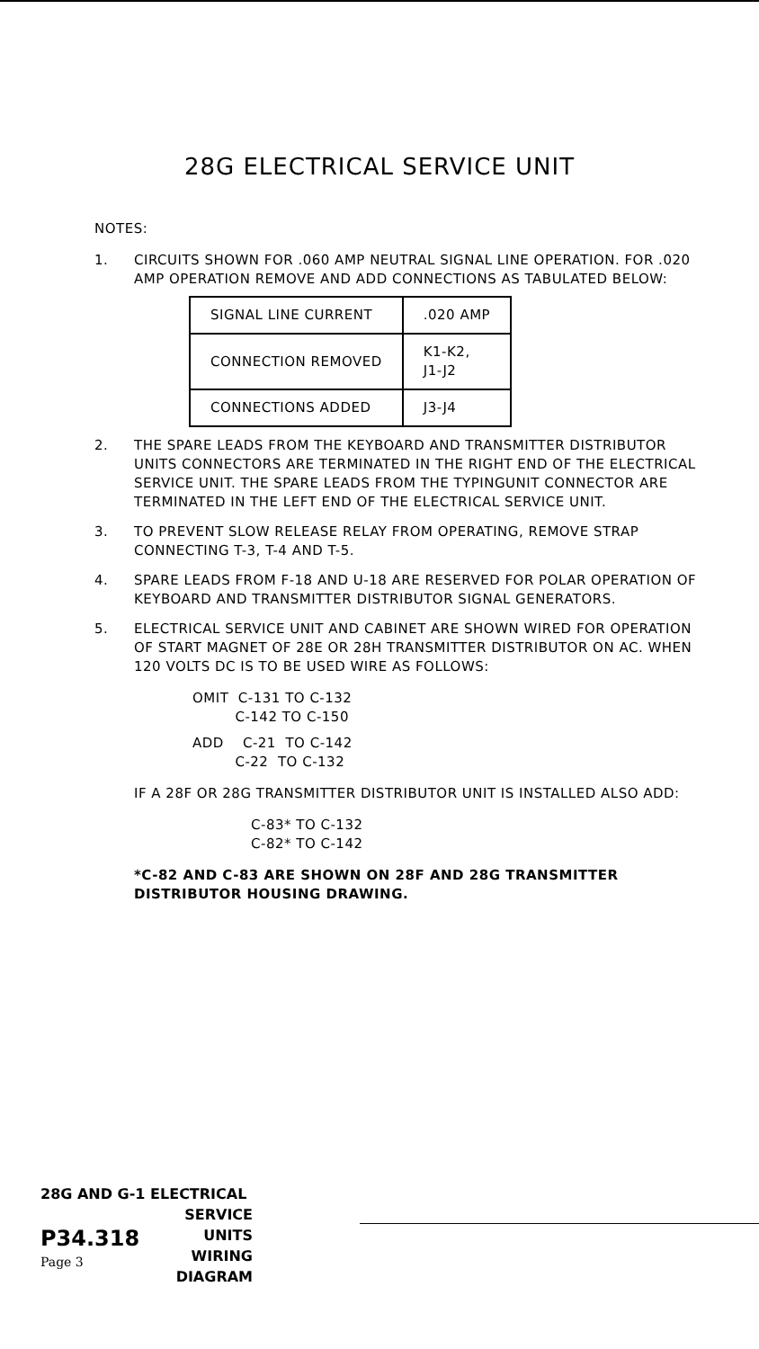28G ELECTRICAL SERVICE UNIT
NOTES:
1. CIRCUITS SHOWN FOR .060 AMP NEUTRAL SIGNAL LINE OPERATION. FOR .020 AMP OPERATION REMOVE AND ADD CONNECTIONS AS TABULATED BELOW:
| SIGNAL LINE CURRENT | .020 AMP |
| CONNECTION REMOVED | K1-K2, J1-J2 |
| CONNECTIONS ADDED | J3-J4 |
2. THE SPARE LEADS FROM THE KEYBOARD AND TRANSMITTER DISTRIBUTOR UNITS CONNECTORS ARE TERMINATED IN THE RIGHT END OF THE ELECTRICAL SERVICE UNIT. THE SPARE LEADS FROM THE TYPINGUNIT CONNECTOR ARE TERMINATED IN THE LEFT END OF THE ELECTRICAL SERVICE UNIT.
3. TO PREVENT SLOW RELEASE RELAY FROM OPERATING, REMOVE STRAP CONNECTING T-3, T-4 AND T-5.
4. SPARE LEADS FROM F-18 AND U-18 ARE RESERVED FOR POLAR OPERATION OF KEYBOARD AND TRANSMITTER DISTRIBUTOR SIGNAL GENERATORS.
5. ELECTRICAL SERVICE UNIT AND CABINET ARE SHOWN WIRED FOR OPERATION OF START MAGNET OF 28E OR 28H TRANSMITTER DISTRIBUTOR ON AC. WHEN 120 VOLTS DC IS TO BE USED WIRE AS FOLLOWS:
OMIT C-131 TO C-132
C-142 TO C-150
ADD C-21 TO C-142
C-22 TO C-132
IF A 28F OR 28G TRANSMITTER DISTRIBUTOR UNIT IS INSTALLED ALSO ADD:
C-83* TO C-132
C-82* TO C-142
*C-82 AND C-83 ARE SHOWN ON 28F AND 28G TRANSMITTER DISTRIBUTOR HOUSING DRAWING.
28G AND G-1 ELECTRICAL
P34.318
Page 3
SERVICE
UNITS
WIRING
DIAGRAM